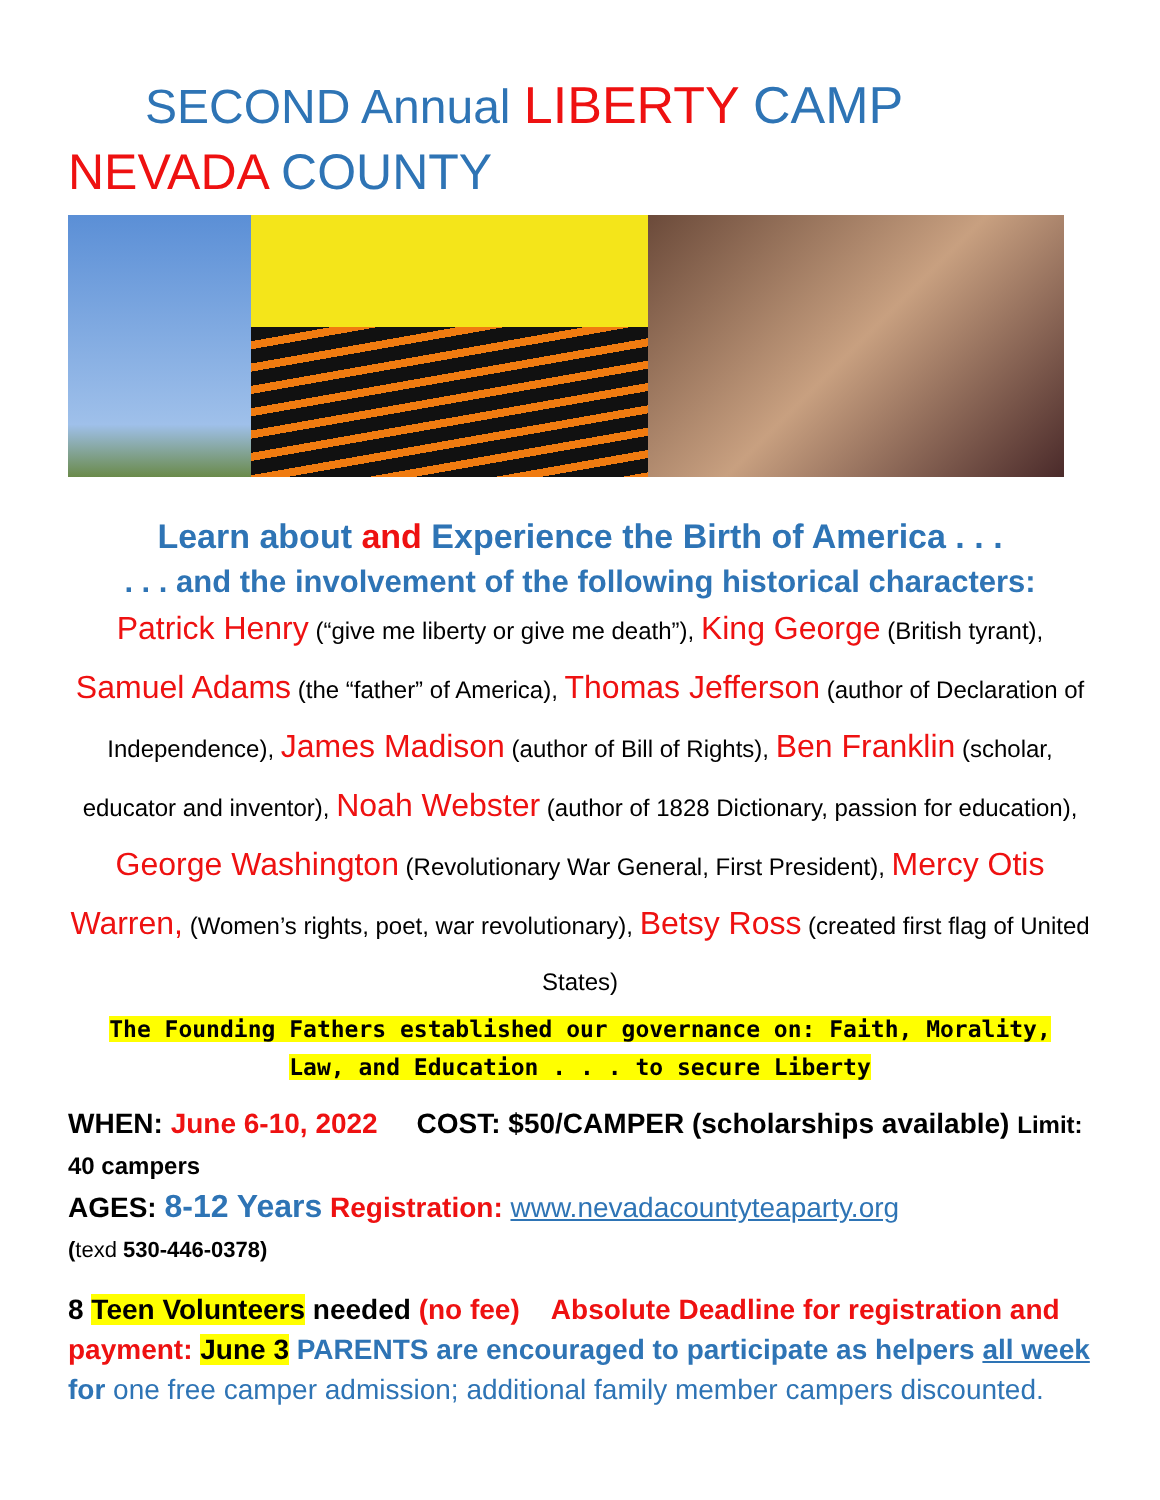SECOND Annual LIBERTY CAMP
NEVADA COUNTY
Learn about and Experience the Birth of America . . .
. . . and the involvement of the following historical characters:
Patrick Henry (“give me liberty or give me death”), King George (British tyrant), Samuel Adams (the “father” of America), Thomas Jefferson (author of Declaration of Independence), James Madison (author of Bill of Rights), Ben Franklin (scholar, educator and inventor), Noah Webster (author of 1828 Dictionary, passion for education), George Washington (Revolutionary War General, First President), Mercy Otis Warren, (Women’s rights, poet, war revolutionary), Betsy Ross (created first flag of United States)
The Founding Fathers established our governance on: Faith, Morality,
Law, and Education . . . to secure Liberty
WHEN: June 6-10, 2022 COST: $50/CAMPER (scholarships available) Limit: 40 campers
AGES: 8-12 Years Registration: www.nevadacountyteaparty.org
(texd 530-446-0378)
8 Teen Volunteers needed (no fee) Absolute Deadline for registration and payment: June 3 PARENTS are encouraged to participate as helpers all week for one free camper admission; additional family member campers discounted.